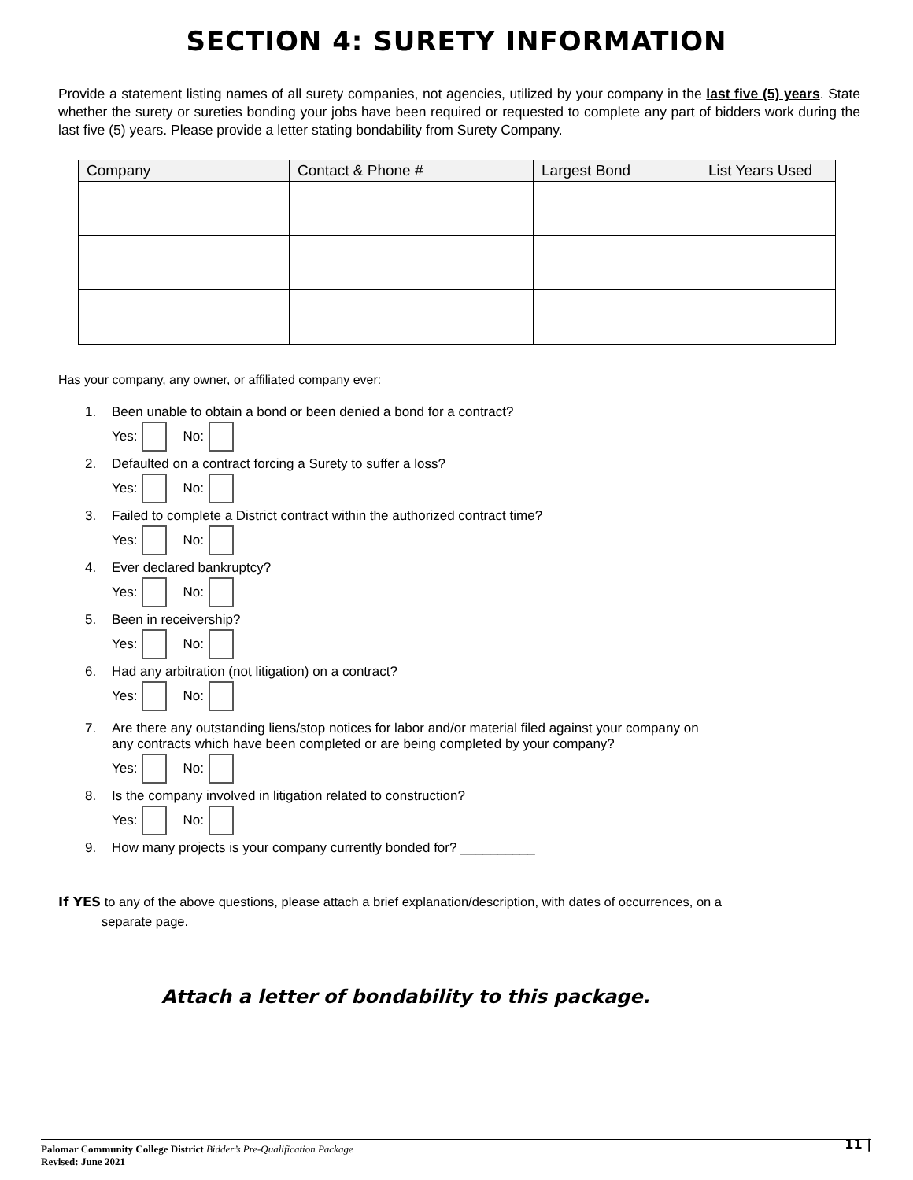SECTION 4: SURETY INFORMATION
Provide a statement listing names of all surety companies, not agencies, utilized by your company in the last five (5) years. State whether the surety or sureties bonding your jobs have been required or requested to complete any part of bidders work during the last five (5) years. Please provide a letter stating bondability from Surety Company.
| Company | Contact & Phone # | Largest Bond | List Years Used |
| --- | --- | --- | --- |
Has your company, any owner, or affiliated company ever:
1. Been unable to obtain a bond or been denied a bond for a contract?
Yes: No:
2. Defaulted on a contract forcing a Surety to suffer a loss?
Yes: No:
3. Failed to complete a District contract within the authorized contract time?
Yes: No:
4. Ever declared bankruptcy?
Yes: No:
5. Been in receivership?
Yes: No:
6. Had any arbitration (not litigation) on a contract?
Yes: No:
7. Are there any outstanding liens/stop notices for labor and/or material filed against your company on
any contracts which have been completed or are being completed by your company?
Yes: No:
8. Is the company involved in litigation related to construction?
Yes: No:
9. How many projects is your company currently bonded for? __________
If YES to any of the above questions, please attach a brief explanation/description, with dates of occurrences, on a
separate page.
Attach a letter of bondability to this package.
11 | Palomar Community College District Bidder’s Pre-Qualification Package
Revised: June 2021